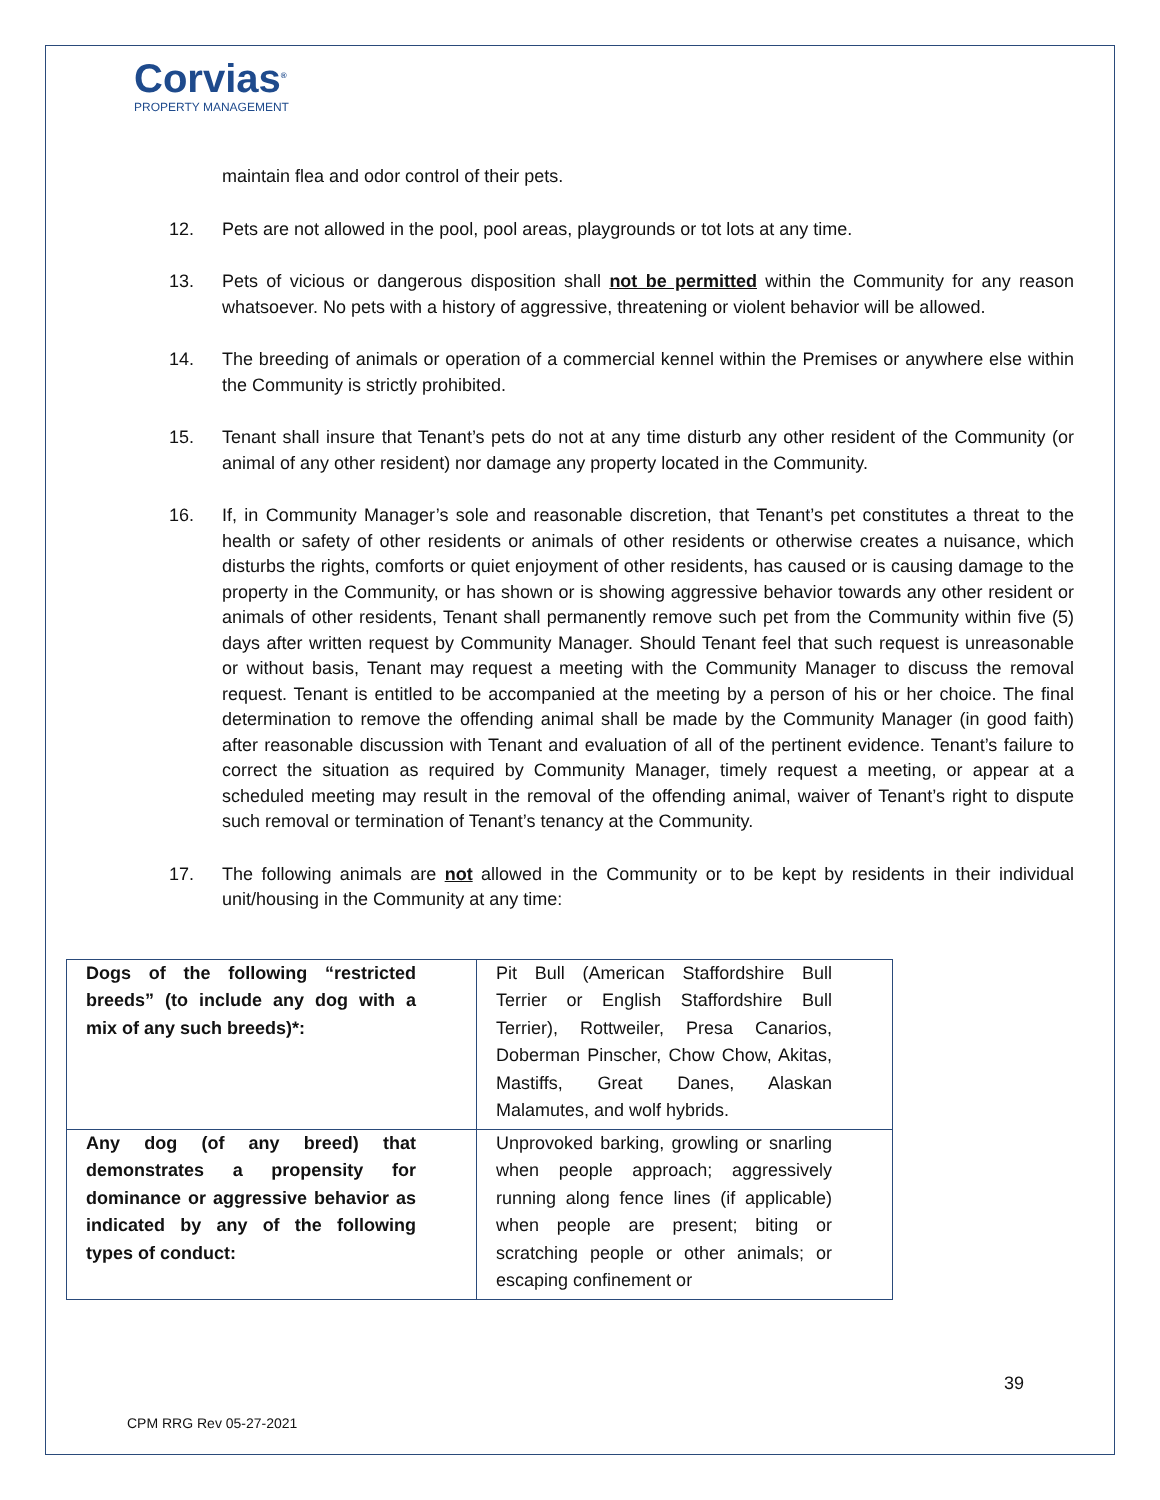Corvias<sup>®</sup>
PROPERTY MANAGEMENT
maintain flea and odor control of their pets.
12. Pets are not allowed in the pool, pool areas, playgrounds or tot lots at any time.
13. Pets of vicious or dangerous disposition shall not be permitted within the Community for any reason whatsoever. No pets with a history of aggressive, threatening or violent behavior will be allowed.
14. The breeding of animals or operation of a commercial kennel within the Premises or anywhere else within the Community is strictly prohibited.
15. Tenant shall insure that Tenant’s pets do not at any time disturb any other resident of the Community (or animal of any other resident) nor damage any property located in the Community.
16. If, in Community Manager’s sole and reasonable discretion, that Tenant’s pet constitutes a threat to the health or safety of other residents or animals of other residents or otherwise creates a nuisance, which disturbs the rights, comforts or quiet enjoyment of other residents, has caused or is causing damage to the property in the Community, or has shown or is showing aggressive behavior towards any other resident or animals of other residents, Tenant shall permanently remove such pet from the Community within five (5) days after written request by Community Manager. Should Tenant feel that such request is unreasonable or without basis, Tenant may request a meeting with the Community Manager to discuss the removal request. Tenant is entitled to be accompanied at the meeting by a person of his or her choice. The final determination to remove the offending animal shall be made by the Community Manager (in good faith) after reasonable discussion with Tenant and evaluation of all of the pertinent evidence. Tenant’s failure to correct the situation as required by Community Manager, timely request a meeting, or appear at a scheduled meeting may result in the removal of the offending animal, waiver of Tenant’s right to dispute such removal or termination of Tenant’s tenancy at the Community.
17. The following animals are not allowed in the Community or to be kept by residents in their individual unit/housing in the Community at any time:
| Dogs of the following “restricted breeds” (to include any dog with a mix of any such breeds)*: | Pit Bull (American Staffordshire Bull Terrier or English Staffordshire Bull Terrier), Rottweiler, Presa Canarios, Doberman Pinscher, Chow Chow, Akitas, Mastiffs, Great Danes, Alaskan Malamutes, and wolf hybrids. |
| Any dog (of any breed) that demonstrates a propensity for dominance or aggressive behavior as indicated by any of the following types of conduct: | Unprovoked barking, growling or snarling when people approach; aggressively running along fence lines (if applicable) when people are present; biting or scratching people or other animals; or escaping confinement or |
39
CPM RRG Rev 05-27-2021